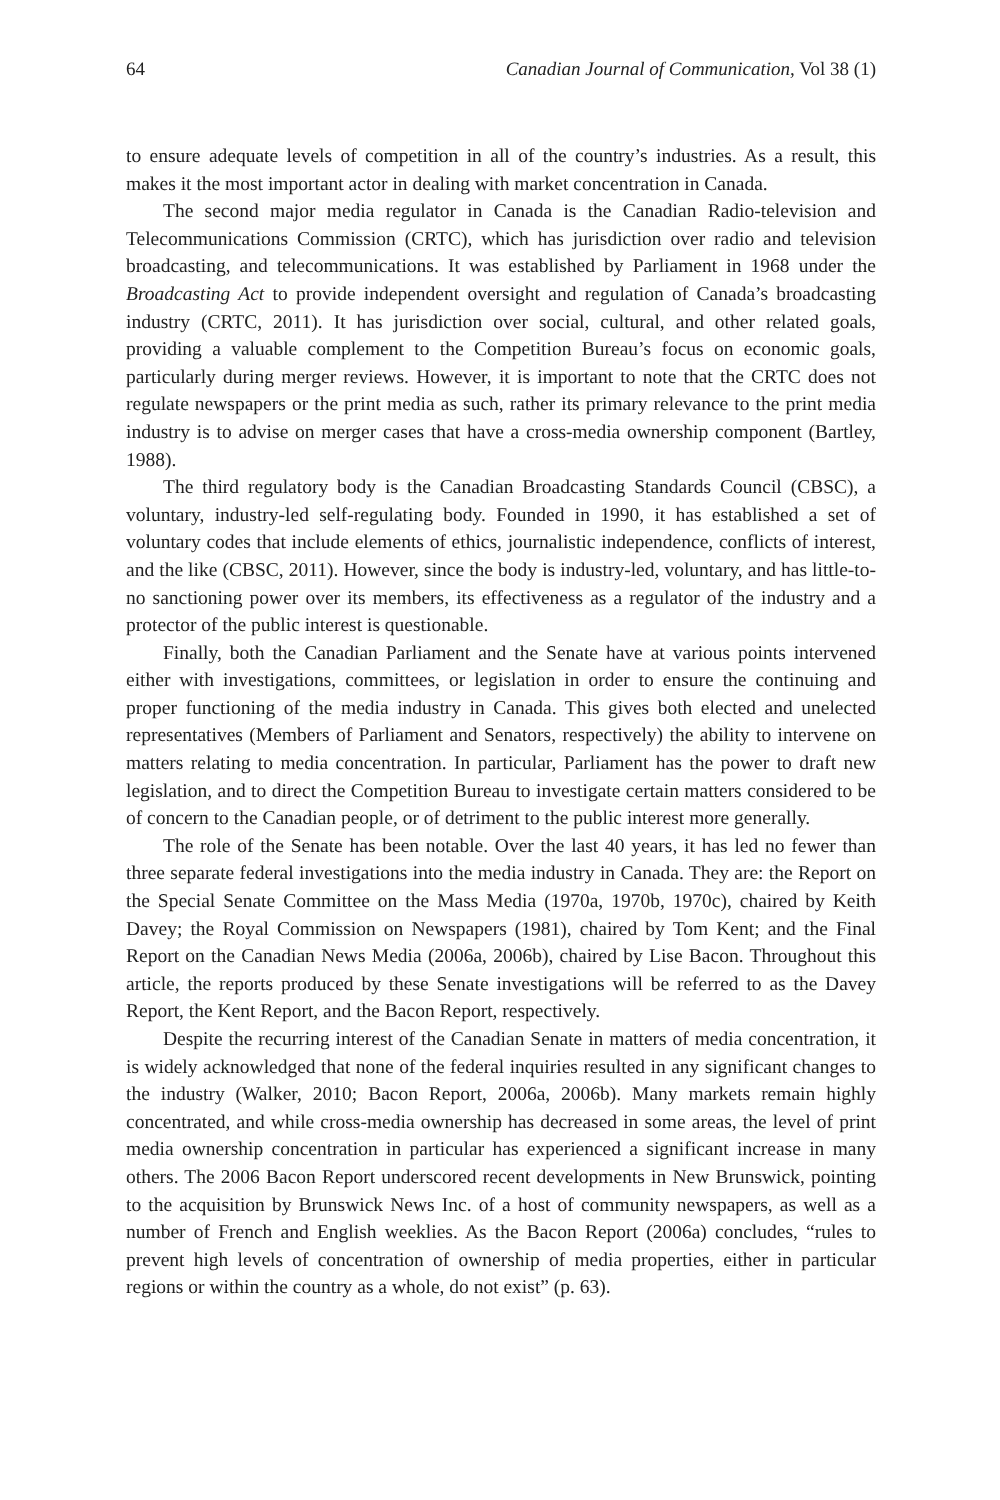64 Canadian Journal of Communication, Vol 38 (1)
to ensure adequate levels of competition in all of the country’s industries. As a result, this makes it the most important actor in dealing with market concentration in Canada.
The second major media regulator in Canada is the Canadian Radio-television and Telecommunications Commission (CRTC), which has jurisdiction over radio and television broadcasting, and telecommunications. It was established by Parliament in 1968 under the Broadcasting Act to provide independent oversight and regulation of Canada’s broadcasting industry (CRTC, 2011). It has jurisdiction over social, cultural, and other related goals, providing a valuable complement to the Competition Bureau’s focus on economic goals, particularly during merger reviews. However, it is important to note that the CRTC does not regulate newspapers or the print media as such, rather its primary relevance to the print media industry is to advise on merger cases that have a cross-media ownership component (Bartley, 1988).
The third regulatory body is the Canadian Broadcasting Standards Council (CBSC), a voluntary, industry-led self-regulating body. Founded in 1990, it has established a set of voluntary codes that include elements of ethics, journalistic independence, conflicts of interest, and the like (CBSC, 2011). However, since the body is industry-led, voluntary, and has little-to-no sanctioning power over its members, its effectiveness as a regulator of the industry and a protector of the public interest is questionable.
Finally, both the Canadian Parliament and the Senate have at various points intervened either with investigations, committees, or legislation in order to ensure the continuing and proper functioning of the media industry in Canada. This gives both elected and unelected representatives (Members of Parliament and Senators, respectively) the ability to intervene on matters relating to media concentration. In particular, Parliament has the power to draft new legislation, and to direct the Competition Bureau to investigate certain matters considered to be of concern to the Canadian people, or of detriment to the public interest more generally.
The role of the Senate has been notable. Over the last 40 years, it has led no fewer than three separate federal investigations into the media industry in Canada. They are: the Report on the Special Senate Committee on the Mass Media (1970a, 1970b, 1970c), chaired by Keith Davey; the Royal Commission on Newspapers (1981), chaired by Tom Kent; and the Final Report on the Canadian News Media (2006a, 2006b), chaired by Lise Bacon. Throughout this article, the reports produced by these Senate investigations will be referred to as the Davey Report, the Kent Report, and the Bacon Report, respectively.
Despite the recurring interest of the Canadian Senate in matters of media concentration, it is widely acknowledged that none of the federal inquiries resulted in any significant changes to the industry (Walker, 2010; Bacon Report, 2006a, 2006b). Many markets remain highly concentrated, and while cross-media ownership has decreased in some areas, the level of print media ownership concentration in particular has experienced a significant increase in many others. The 2006 Bacon Report underscored recent developments in New Brunswick, pointing to the acquisition by Brunswick News Inc. of a host of community newspapers, as well as a number of French and English weeklies. As the Bacon Report (2006a) concludes, “rules to prevent high levels of concentration of ownership of media properties, either in particular regions or within the country as a whole, do not exist” (p. 63).